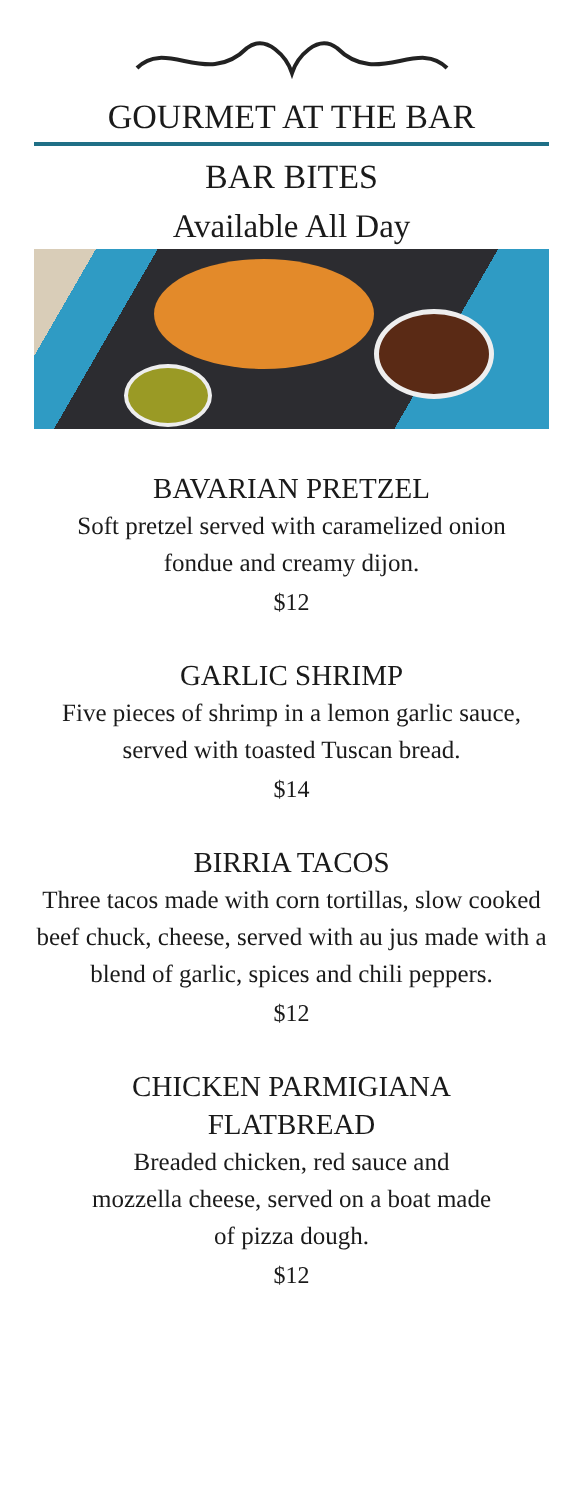GOURMET AT THE BAR
BAR BITES
Available All Day
BAVARIAN PRETZEL
Soft pretzel served with caramelized onion fondue and creamy dijon.
$12
GARLIC SHRIMP
Five pieces of shrimp in a lemon garlic sauce, served with toasted Tuscan bread.
$14
BIRRIA TACOS
Three tacos made with corn tortillas, slow cooked beef chuck, cheese, served with au jus made with a blend of garlic, spices and chili peppers.
$12
CHICKEN PARMIGIANA
FLATBREAD
Breaded chicken, red sauce and mozzella cheese, served on a boat made of pizza dough.
$12